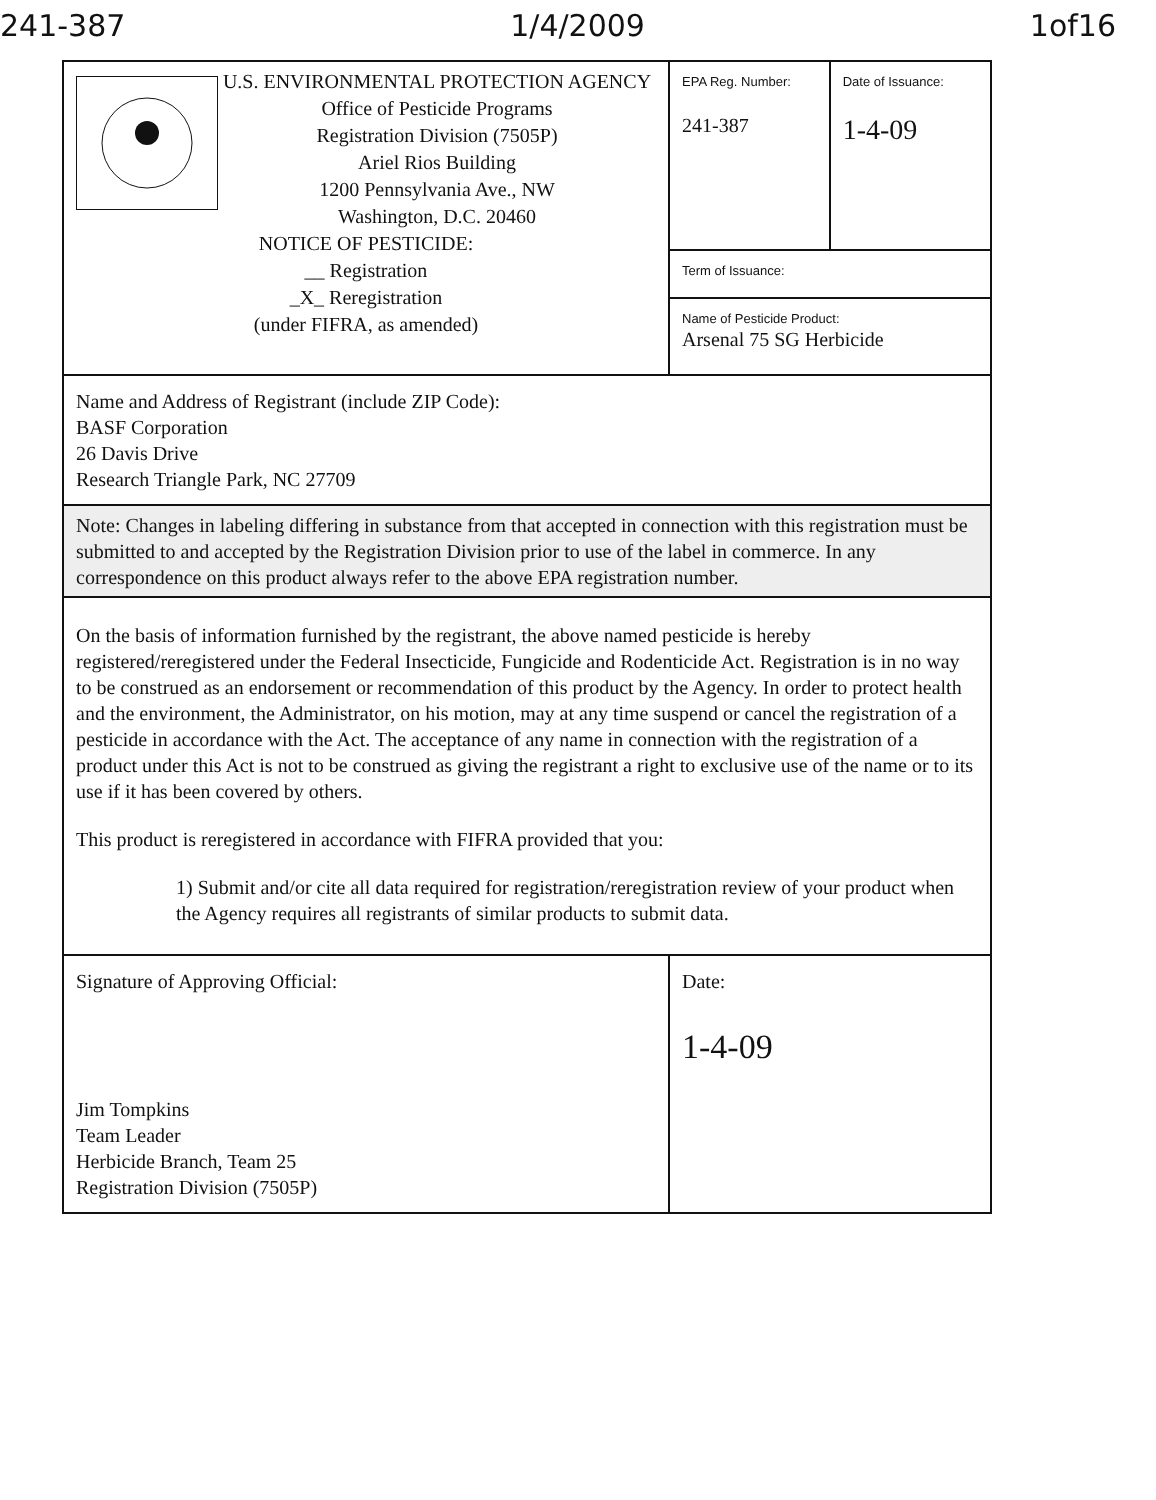241-387 1/4/2009 1of16
| U.S. ENVIRONMENTAL PROTECTION AGENCY Office of Pesticide Programs Registration Division (7505P) Ariel Rios Building 1200 Pennsylvania Ave., NW Washington, D.C. 20460 NOTICE OF PESTICIDE: __ Registration _X_ Reregistration (under FIFRA, as amended) | EPA Reg. Number: 241-387 | Date of Issuance: 1-4-09 |
| | Term of Issuance: | |
| | Name of Pesticide Product: Arsenal 75 SG Herbicide | |
| Name and Address of Registrant (include ZIP Code): BASF Corporation 26 Davis Drive Research Triangle Park, NC 27709 | | |
| Note: Changes in labeling differing in substance from that accepted in connection with this registration must be submitted to and accepted by the Registration Division prior to use of the label in commerce. In any correspondence on this product always refer to the above EPA registration number. | | |
| On the basis of information furnished by the registrant, the above named pesticide is hereby registered/reregistered under the Federal Insecticide, Fungicide and Rodenticide Act. Registration is in no way to be construed as an endorsement or recommendation of this product by the Agency. In order to protect health and the environment, the Administrator, on his motion, may at any time suspend or cancel the registration of a pesticide in accordance with the Act. The acceptance of any name in connection with the registration of a product under this Act is not to be construed as giving the registrant a right to exclusive use of the name or to its use if it has been covered by others. This product is reregistered in accordance with FIFRA provided that you: 1) Submit and/or cite all data required for registration/reregistration review of your product when the Agency requires all registrants of similar products to submit data. | | |
| Signature of Approving Official: Jim Tompkins Team Leader Herbicide Branch, Team 25 Registration Division (7505P) | Date: 1-4-09 | |